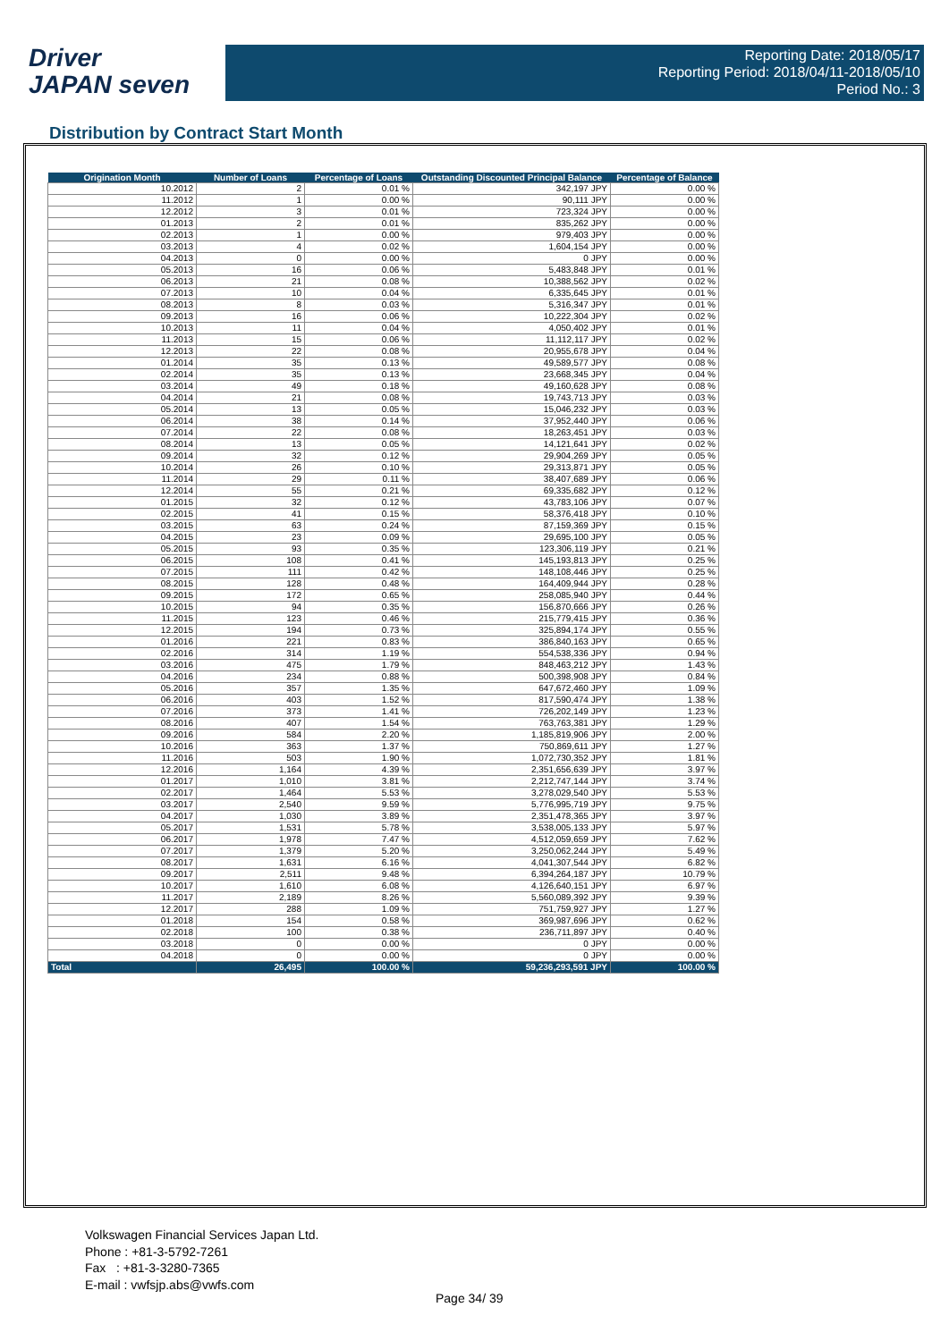Driver
JAPAN seven
Reporting Date: 2018/05/17
Reporting Period: 2018/04/11-2018/05/10
Period No.: 3
Distribution by Contract Start Month
| Origination Month | Number of Loans | Percentage of Loans | Outstanding Discounted Principal Balance | Percentage of Balance |
| --- | --- | --- | --- | --- |
| 10.2012 | 2 | 0.01 % | 342,197 JPY | 0.00 % |
| 11.2012 | 1 | 0.00 % | 90,111 JPY | 0.00 % |
| 12.2012 | 3 | 0.01 % | 723,324 JPY | 0.00 % |
| 01.2013 | 2 | 0.01 % | 835,262 JPY | 0.00 % |
| 02.2013 | 1 | 0.00 % | 979,403 JPY | 0.00 % |
| 03.2013 | 4 | 0.02 % | 1,604,154 JPY | 0.00 % |
| 04.2013 | 0 | 0.00 % | 0 JPY | 0.00 % |
| 05.2013 | 16 | 0.06 % | 5,483,848 JPY | 0.01 % |
| 06.2013 | 21 | 0.08 % | 10,388,562 JPY | 0.02 % |
| 07.2013 | 10 | 0.04 % | 6,335,645 JPY | 0.01 % |
| 08.2013 | 8 | 0.03 % | 5,316,347 JPY | 0.01 % |
| 09.2013 | 16 | 0.06 % | 10,222,304 JPY | 0.02 % |
| 10.2013 | 11 | 0.04 % | 4,050,402 JPY | 0.01 % |
| 11.2013 | 15 | 0.06 % | 11,112,117 JPY | 0.02 % |
| 12.2013 | 22 | 0.08 % | 20,955,678 JPY | 0.04 % |
| 01.2014 | 35 | 0.13 % | 49,589,577 JPY | 0.08 % |
| 02.2014 | 35 | 0.13 % | 23,668,345 JPY | 0.04 % |
| 03.2014 | 49 | 0.18 % | 49,160,628 JPY | 0.08 % |
| 04.2014 | 21 | 0.08 % | 19,743,713 JPY | 0.03 % |
| 05.2014 | 13 | 0.05 % | 15,046,232 JPY | 0.03 % |
| 06.2014 | 38 | 0.14 % | 37,952,440 JPY | 0.06 % |
| 07.2014 | 22 | 0.08 % | 18,263,451 JPY | 0.03 % |
| 08.2014 | 13 | 0.05 % | 14,121,641 JPY | 0.02 % |
| 09.2014 | 32 | 0.12 % | 29,904,269 JPY | 0.05 % |
| 10.2014 | 26 | 0.10 % | 29,313,871 JPY | 0.05 % |
| 11.2014 | 29 | 0.11 % | 38,407,689 JPY | 0.06 % |
| 12.2014 | 55 | 0.21 % | 69,335,682 JPY | 0.12 % |
| 01.2015 | 32 | 0.12 % | 43,783,106 JPY | 0.07 % |
| 02.2015 | 41 | 0.15 % | 58,376,418 JPY | 0.10 % |
| 03.2015 | 63 | 0.24 % | 87,159,369 JPY | 0.15 % |
| 04.2015 | 23 | 0.09 % | 29,695,100 JPY | 0.05 % |
| 05.2015 | 93 | 0.35 % | 123,306,119 JPY | 0.21 % |
| 06.2015 | 108 | 0.41 % | 145,193,813 JPY | 0.25 % |
| 07.2015 | 111 | 0.42 % | 148,108,446 JPY | 0.25 % |
| 08.2015 | 128 | 0.48 % | 164,409,944 JPY | 0.28 % |
| 09.2015 | 172 | 0.65 % | 258,085,940 JPY | 0.44 % |
| 10.2015 | 94 | 0.35 % | 156,870,666 JPY | 0.26 % |
| 11.2015 | 123 | 0.46 % | 215,779,415 JPY | 0.36 % |
| 12.2015 | 194 | 0.73 % | 325,894,174 JPY | 0.55 % |
| 01.2016 | 221 | 0.83 % | 386,840,163 JPY | 0.65 % |
| 02.2016 | 314 | 1.19 % | 554,538,336 JPY | 0.94 % |
| 03.2016 | 475 | 1.79 % | 848,463,212 JPY | 1.43 % |
| 04.2016 | 234 | 0.88 % | 500,398,908 JPY | 0.84 % |
| 05.2016 | 357 | 1.35 % | 647,672,460 JPY | 1.09 % |
| 06.2016 | 403 | 1.52 % | 817,590,474 JPY | 1.38 % |
| 07.2016 | 373 | 1.41 % | 726,202,149 JPY | 1.23 % |
| 08.2016 | 407 | 1.54 % | 763,763,381 JPY | 1.29 % |
| 09.2016 | 584 | 2.20 % | 1,185,819,906 JPY | 2.00 % |
| 10.2016 | 363 | 1.37 % | 750,869,611 JPY | 1.27 % |
| 11.2016 | 503 | 1.90 % | 1,072,730,352 JPY | 1.81 % |
| 12.2016 | 1,164 | 4.39 % | 2,351,656,639 JPY | 3.97 % |
| 01.2017 | 1,010 | 3.81 % | 2,212,747,144 JPY | 3.74 % |
| 02.2017 | 1,464 | 5.53 % | 3,278,029,540 JPY | 5.53 % |
| 03.2017 | 2,540 | 9.59 % | 5,776,995,719 JPY | 9.75 % |
| 04.2017 | 1,030 | 3.89 % | 2,351,478,365 JPY | 3.97 % |
| 05.2017 | 1,531 | 5.78 % | 3,538,005,133 JPY | 5.97 % |
| 06.2017 | 1,978 | 7.47 % | 4,512,059,659 JPY | 7.62 % |
| 07.2017 | 1,379 | 5.20 % | 3,250,062,244 JPY | 5.49 % |
| 08.2017 | 1,631 | 6.16 % | 4,041,307,544 JPY | 6.82 % |
| 09.2017 | 2,511 | 9.48 % | 6,394,264,187 JPY | 10.79 % |
| 10.2017 | 1,610 | 6.08 % | 4,126,640,151 JPY | 6.97 % |
| 11.2017 | 2,189 | 8.26 % | 5,560,089,392 JPY | 9.39 % |
| 12.2017 | 288 | 1.09 % | 751,759,927 JPY | 1.27 % |
| 01.2018 | 154 | 0.58 % | 369,987,696 JPY | 0.62 % |
| 02.2018 | 100 | 0.38 % | 236,711,897 JPY | 0.40 % |
| 03.2018 | 0 | 0.00 % | 0 JPY | 0.00 % |
| 04.2018 | 0 | 0.00 % | 0 JPY | 0.00 % |
| Total | 26,495 | 100.00 % | 59,236,293,591 JPY | 100.00 % |
Volkswagen Financial Services Japan Ltd.
Phone : +81-3-5792-7261
Fax : +81-3-3280-7365
E-mail : vwfsjp.abs@vwfs.com
Page 34/ 39